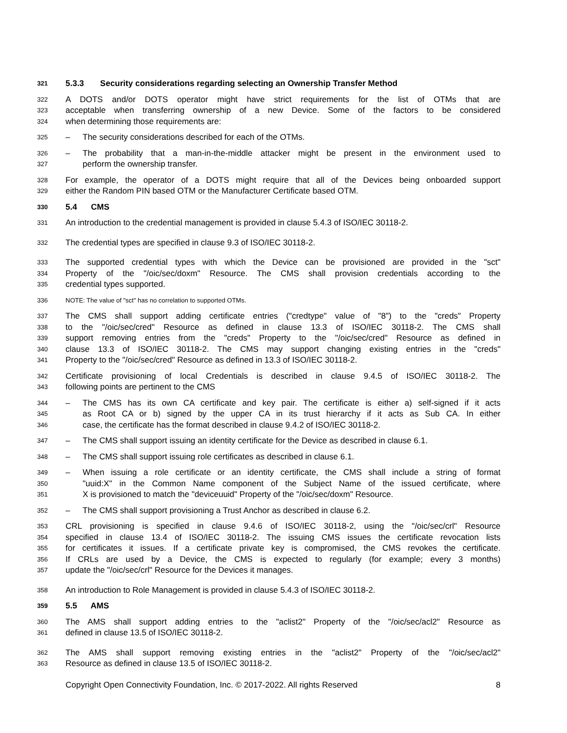321 5.3.3 Security considerations regarding selecting an Ownership Transfer Method
322 A DOTS and/or DOTS operator might have strict requirements for the list of OTMs that are
323 acceptable when transferring ownership of a new Device. Some of the factors to be considered
324 when determining those requirements are:
325 – The security considerations described for each of the OTMs.
326 – The probability that a man-in-the-middle attacker might be present in the environment used to
327 perform the ownership transfer.
328 For example, the operator of a DOTS might require that all of the Devices being onboarded support
329 either the Random PIN based OTM or the Manufacturer Certificate based OTM.
330 5.4 CMS
331 An introduction to the credential management is provided in clause 5.4.3 of ISO/IEC 30118-2.
332 The credential types are specified in clause 9.3 of ISO/IEC 30118-2.
333 The supported credential types with which the Device can be provisioned are provided in the "sct"
334 Property of the "/oic/sec/doxm" Resource. The CMS shall provision credentials according to the
335 credential types supported.
336 NOTE: The value of "sct" has no correlation to supported OTMs.
337 The CMS shall support adding certificate entries ("credtype" value of "8") to the "creds" Property
338 to the "/oic/sec/cred" Resource as defined in clause 13.3 of ISO/IEC 30118-2. The CMS shall
339 support removing entries from the "creds" Property to the "/oic/sec/cred" Resource as defined in
340 clause 13.3 of ISO/IEC 30118-2. The CMS may support changing existing entries in the "creds"
341 Property to the "/oic/sec/cred" Resource as defined in 13.3 of ISO/IEC 30118-2.
342 Certificate provisioning of local Credentials is described in clause 9.4.5 of ISO/IEC 30118-2. The
343 following points are pertinent to the CMS
344 – The CMS has its own CA certificate and key pair. The certificate is either a) self-signed if it acts
345 as Root CA or b) signed by the upper CA in its trust hierarchy if it acts as Sub CA. In either
346 case, the certificate has the format described in clause 9.4.2 of ISO/IEC 30118-2.
347 – The CMS shall support issuing an identity certificate for the Device as described in clause 6.1.
348 – The CMS shall support issuing role certificates as described in clause 6.1.
349 – When issuing a role certificate or an identity certificate, the CMS shall include a string of format
350 "uuid:X" in the Common Name component of the Subject Name of the issued certificate, where
351 X is provisioned to match the "deviceuuid" Property of the "/oic/sec/doxm" Resource.
352 – The CMS shall support provisioning a Trust Anchor as described in clause 6.2.
353 CRL provisioning is specified in clause 9.4.6 of ISO/IEC 30118-2, using the "/oic/sec/crl" Resource
354 specified in clause 13.4 of ISO/IEC 30118-2. The issuing CMS issues the certificate revocation lists
355 for certificates it issues. If a certificate private key is compromised, the CMS revokes the certificate.
356 If CRLs are used by a Device, the CMS is expected to regularly (for example; every 3 months)
357 update the "/oic/sec/crl" Resource for the Devices it manages.
358 An introduction to Role Management is provided in clause 5.4.3 of ISO/IEC 30118-2.
359 5.5 AMS
360 The AMS shall support adding entries to the "aclist2" Property of the "/oic/sec/acl2" Resource as
361 defined in clause 13.5 of ISO/IEC 30118-2.
362 The AMS shall support removing existing entries in the "aclist2" Property of the "/oic/sec/acl2"
363 Resource as defined in clause 13.5 of ISO/IEC 30118-2.
Copyright Open Connectivity Foundation, Inc. © 2017-2022. All rights Reserved 8